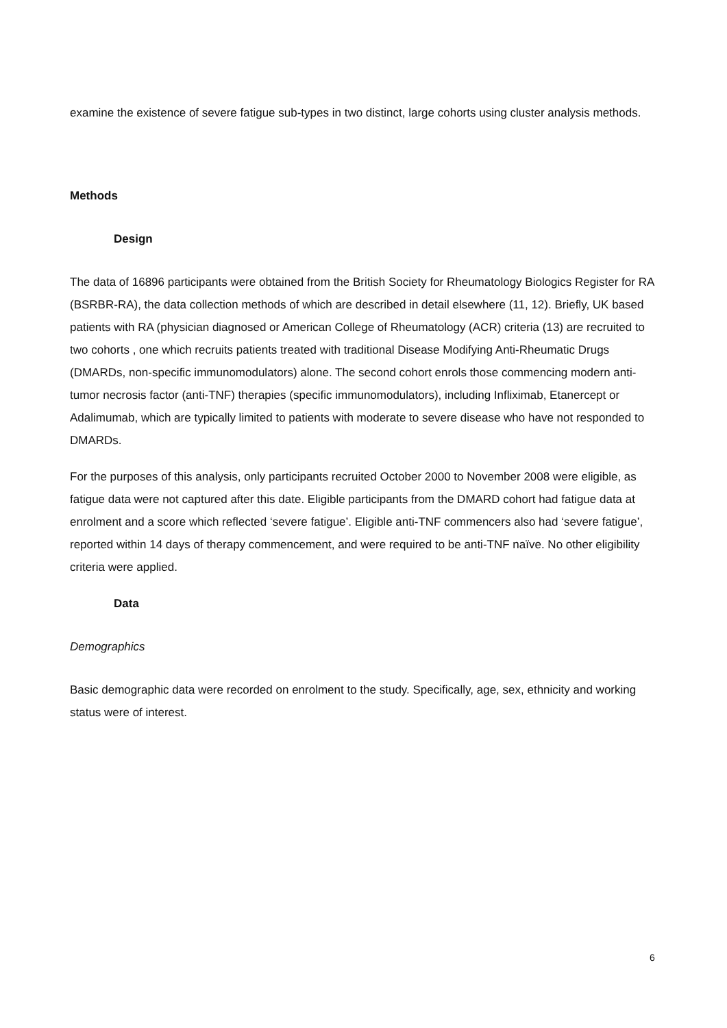examine the existence of severe fatigue sub-types in two distinct, large cohorts using cluster analysis methods.
Methods
Design
The data of 16896 participants were obtained from the British Society for Rheumatology Biologics Register for RA (BSRBR-RA), the data collection methods of which are described in detail elsewhere (11, 12). Briefly, UK based patients with RA (physician diagnosed or American College of Rheumatology (ACR) criteria (13) are recruited to two cohorts , one which recruits patients treated with traditional Disease Modifying Anti-Rheumatic Drugs (DMARDs, non-specific immunomodulators) alone. The second cohort enrols those commencing modern anti-tumor necrosis factor (anti-TNF) therapies (specific immunomodulators), including Infliximab, Etanercept or Adalimumab, which are typically limited to patients with moderate to severe disease who have not responded to DMARDs.
For the purposes of this analysis, only participants recruited October 2000 to November 2008 were eligible, as fatigue data were not captured after this date. Eligible participants from the DMARD cohort had fatigue data at enrolment and a score which reflected ‘severe fatigue’. Eligible anti-TNF commencers also had ‘severe fatigue’, reported within 14 days of therapy commencement, and were required to be anti-TNF naïve. No other eligibility criteria were applied.
Data
Demographics
Basic demographic data were recorded on enrolment to the study. Specifically, age, sex, ethnicity and working status were of interest.
6